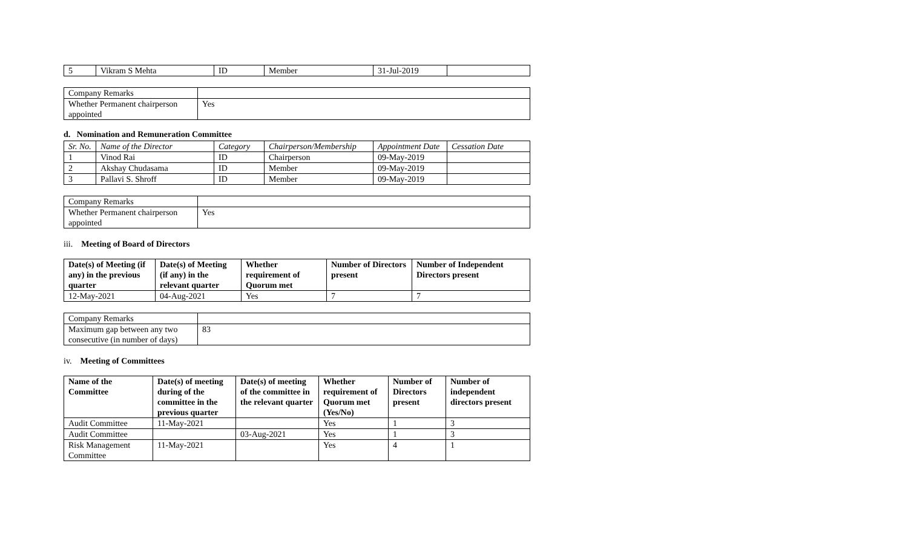| 5 | Vikram S Mehta | ID | Member | 31-Jul-2019 | |
| Company Remarks | |
| Whether Permanent chairperson appointed | Yes |
d. Nomination and Remuneration Committee
| Sr. No. | Name of the Director | Category | Chairperson/Membership | Appointment Date | Cessation Date |
| 1 | Vinod Rai | ID | Chairperson | 09-May-2019 | |
| 2 | Akshay Chudasama | ID | Member | 09-May-2019 | |
| 3 | Pallavi S. Shroff | ID | Member | 09-May-2019 | |
| Company Remarks | |
| Whether Permanent chairperson appointed | Yes |
iii. Meeting of Board of Directors
| Date(s) of Meeting (if any) in the previous quarter | Date(s) of Meeting (if any) in the relevant quarter | Whether requirement of Quorum met | Number of Directors present | Number of Independent Directors present |
| --- | --- | --- | --- | --- |
| 12-May-2021 | 04-Aug-2021 | Yes | 7 | 7 |
| Company Remarks | |
| Maximum gap between any two consecutive (in number of days) | 83 |
iv. Meeting of Committees
| Name of the Committee | Date(s) of meeting during of the committee in the previous quarter | Date(s) of meeting of the committee in the relevant quarter | Whether requirement of Quorum met (Yes/No) | Number of Directors present | Number of independent directors present |
| --- | --- | --- | --- | --- | --- |
| Audit Committee | 11-May-2021 | | Yes | 1 | 3 |
| Audit Committee | | 03-Aug-2021 | Yes | 1 | 3 |
| Risk Management Committee | 11-May-2021 | | Yes | 4 | 1 |